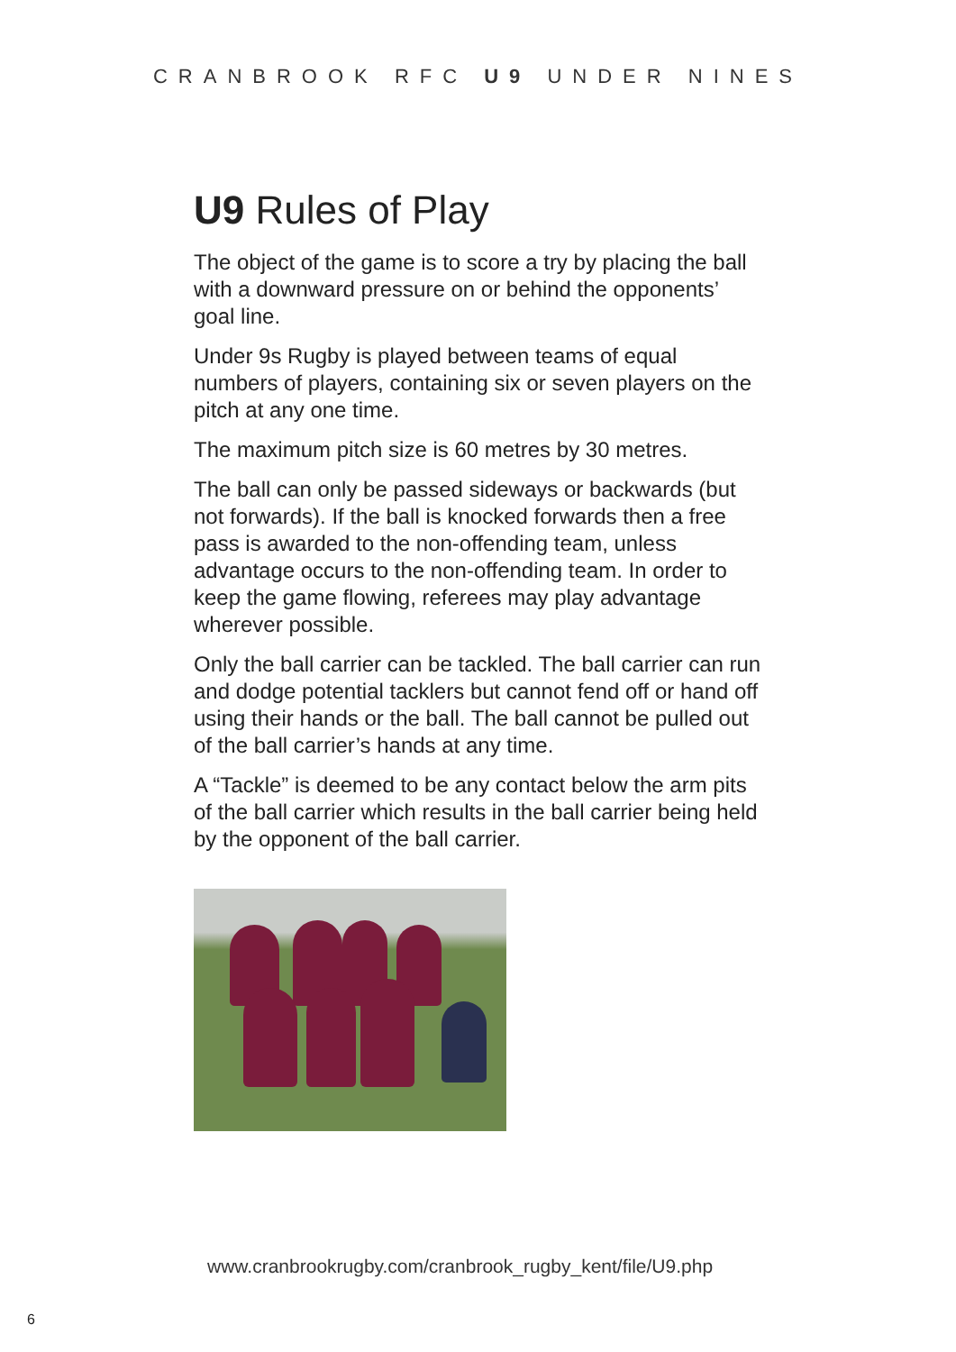CRANBROOK RFC U9 UNDER NINES
U9 Rules of Play
The object of the game is to score a try by placing the ball with a downward pressure on or behind the opponents’ goal line.
Under 9s Rugby is played between teams of equal numbers of players, containing six or seven players on the pitch at any one time.
The maximum pitch size is 60 metres by 30 metres.
The ball can only be passed sideways or backwards (but not forwards). If the ball is knocked forwards then a free pass is awarded to the non-offending team, unless advantage occurs to the non-offending team. In order to keep the game flowing, referees may play advantage wherever possible.
Only the ball carrier can be tackled. The ball carrier can run and dodge potential tacklers but cannot fend off or hand off using their hands or the ball. The ball cannot be pulled out of the ball carrier’s hands at any time.
A “Tackle” is deemed to be any contact below the arm pits of the ball carrier which results in the ball carrier being held by the opponent of the ball carrier.
www.cranbrookrugby.com/cranbrook_rugby_kent/file/U9.php
6